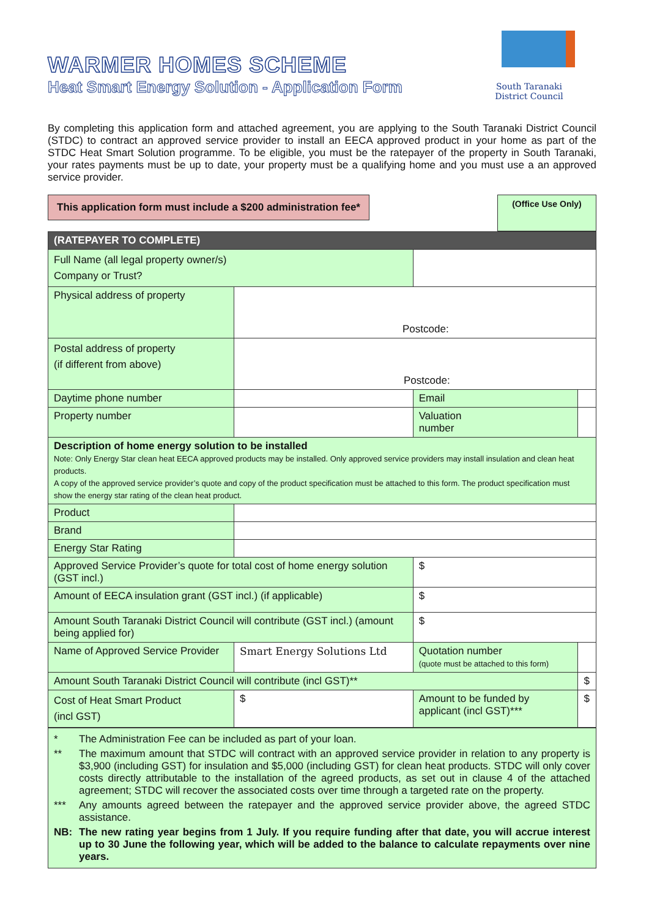WARMER HOMES SCHEME
Heat Smart Energy Solution - Application Form
South Taranaki
District Council
By completing this application form and attached agreement, you are applying to the South Taranaki District Council (STDC) to contract an approved service provider to install an EECA approved product in your home as part of the STDC Heat Smart Solution programme. To be eligible, you must be the ratepayer of the property in South Taranaki, your rates payments must be up to date, your property must be a qualifying home and you must use a an approved service provider.
This application form must include a $200 administration fee*
(Office Use Only)
| (RATEPAYER TO COMPLETE) | | | | | |
| Full Name (all legal property owner/s) Company or Trust? | | | | | |
| Physical address of property | Postcode: | | | | |
| Postal address of property (if different from above) | Postcode: | | | | |
| Daytime phone number | | Email | | | |
| Property number | | Valuation number | | | |
| Description of home energy solution to be installed Note: Only Energy Star clean heat EECA approved products may be installed. Only approved service providers may install insulation and clean heat products. A copy of the approved service provider’s quote and copy of the product specification must be attached to this form. The product specification must show the energy star rating of the clean heat product. | | | | | |
| Product | | | | | |
| Brand | | | | | |
| Energy Star Rating | | | | | |
| Approved Service Provider’s quote for total cost of home energy solution (GST incl.) | | $ | | | |
| Amount of EECA insulation grant (GST incl.) (if applicable) | | $ | | | |
| Amount South Taranaki District Council will contribute (GST incl.) (amount being applied for) | | $ | | | |
| Name of Approved Service Provider | Smart Energy Solutions Ltd | Quotation number (quote must be attached to this form) | | | |
| Amount South Taranaki District Council will contribute (incl GST)** | | | | $ | |
| Cost of Heat Smart Product (incl GST) | $ | Amount to be funded by applicant (incl GST)*** | | $ | |
* The Administration Fee can be included as part of your loan.
** The maximum amount that STDC will contract with an approved service provider in relation to any property is $3,900 (including GST) for insulation and $5,000 (including GST) for clean heat products. STDC will only cover costs directly attributable to the installation of the agreed products, as set out in clause 4 of the attached agreement; STDC will recover the associated costs over time through a targeted rate on the property.
*** Any amounts agreed between the ratepayer and the approved service provider above, the agreed STDC assistance.
NB: The new rating year begins from 1 July. If you require funding after that date, you will accrue interest up to 30 June the following year, which will be added to the balance to calculate repayments over nine years.